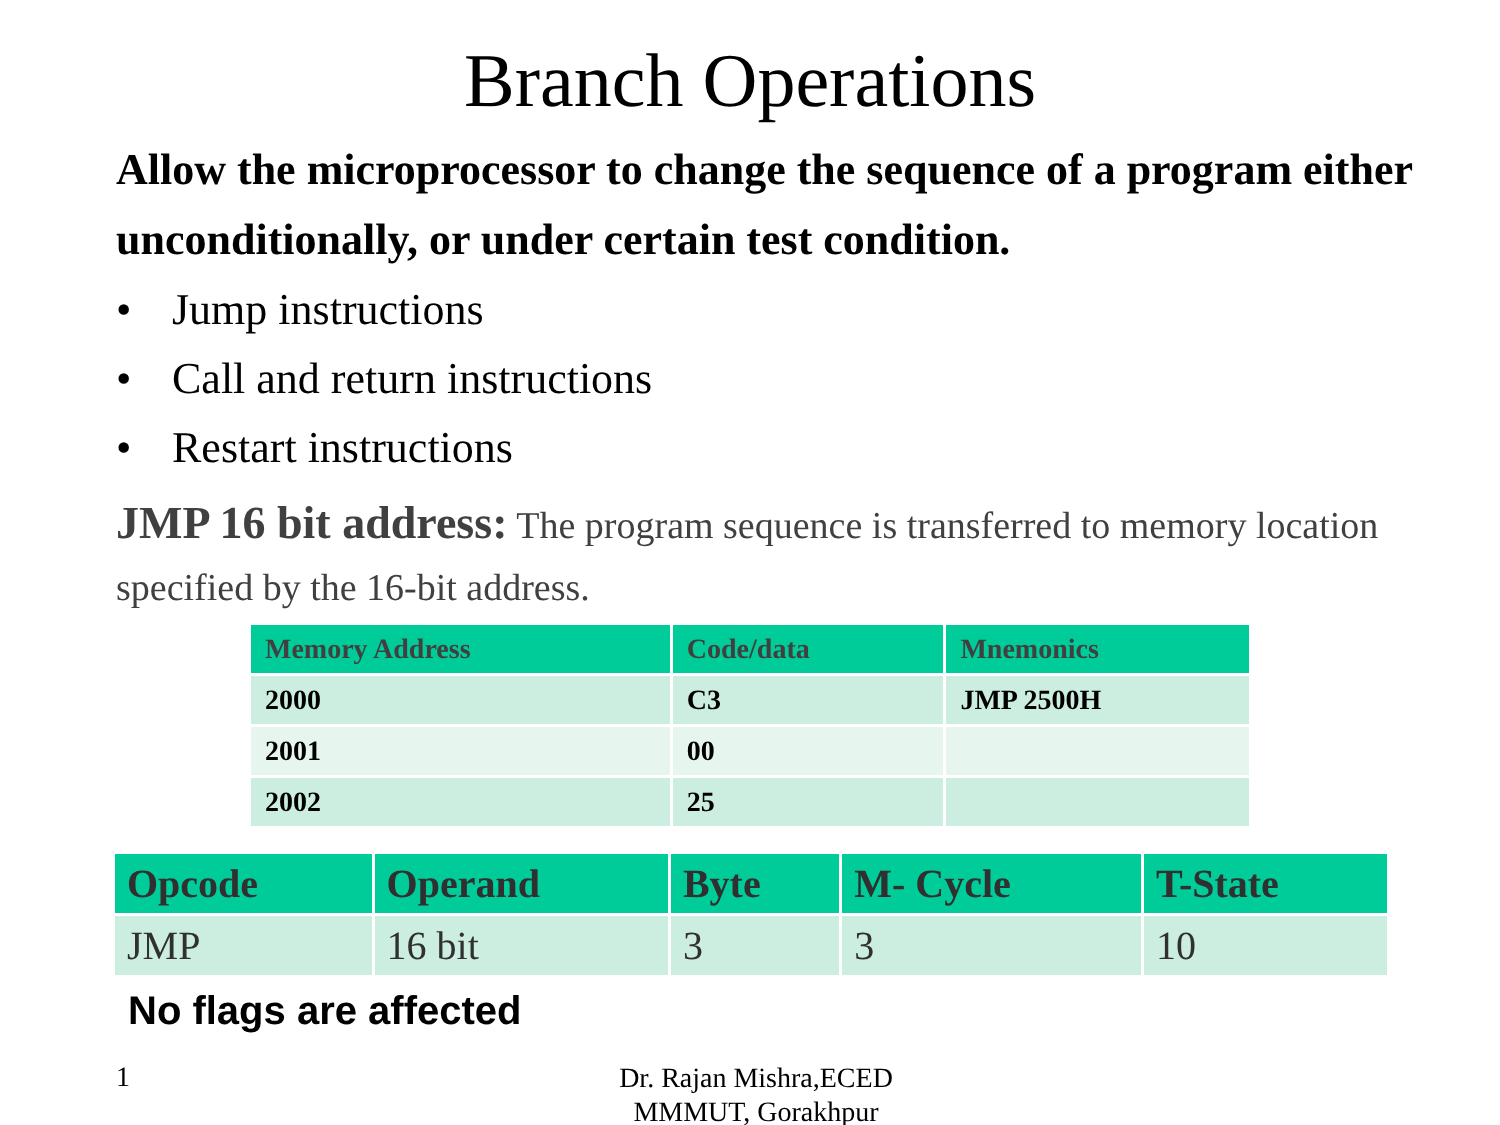Branch Operations
Allow the microprocessor to change the sequence of a program either unconditionally, or under certain test condition.
• Jump instructions
• Call and return instructions
• Restart instructions
JMP 16 bit address: The program sequence is transferred to memory location specified by the 16-bit address.
| Memory Address | Code/data | Mnemonics |
| --- | --- | --- |
| 2000 | C3 | JMP 2500H |
| 2001 | 00 | |
| 2002 | 25 | |
| Opcode | Operand | Byte | M- Cycle | T-State |
| --- | --- | --- | --- | --- |
| JMP | 16 bit | 3 | 3 | 10 |
No flags are affected
1
Dr. Rajan Mishra,ECED MMMUT, Gorakhpur